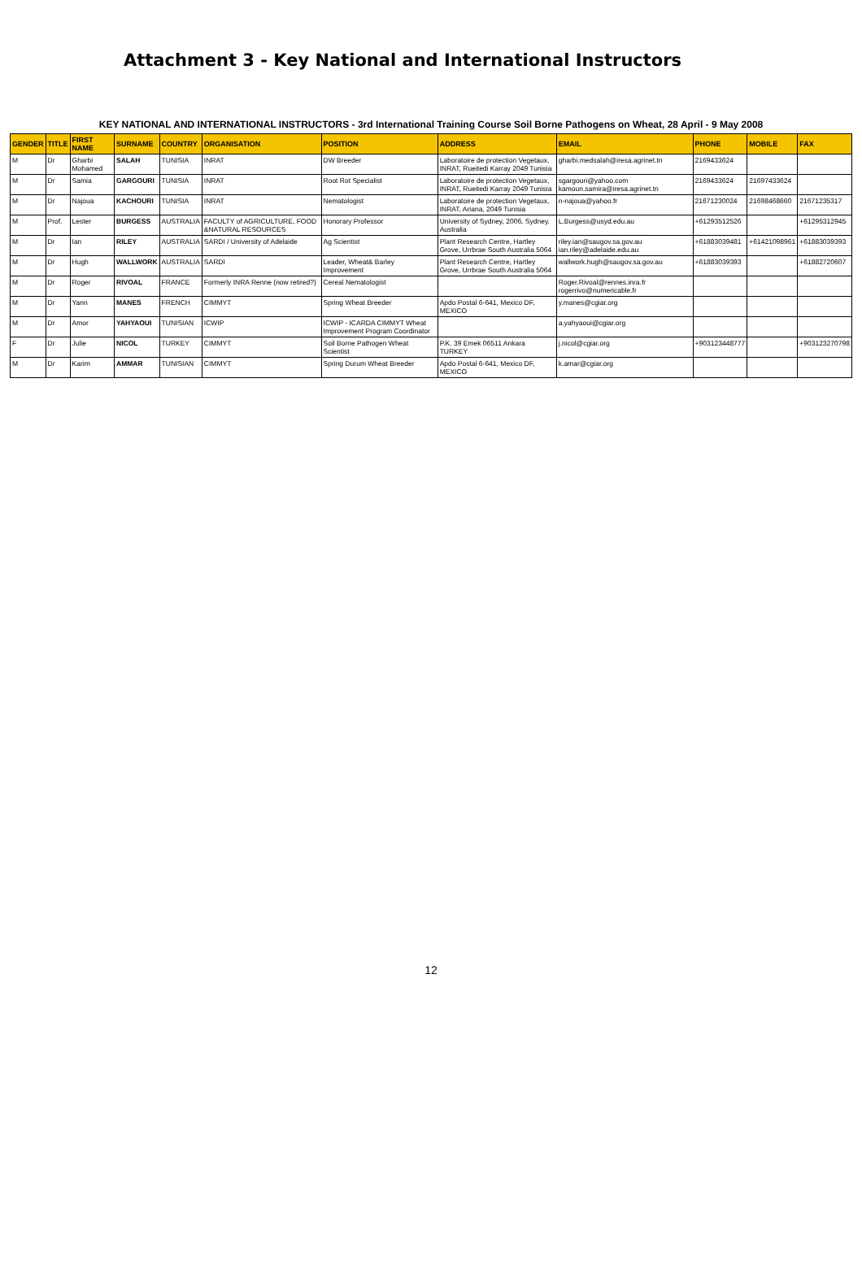Attachment 3 - Key National and International Instructors
KEY NATIONAL AND INTERNATIONAL INSTRUCTORS - 3rd International Training Course Soil Borne Pathogens on Wheat, 28 April - 9 May 2008
| GENDER | TITLE | FIRST NAME | SURNAME | COUNTRY | ORGANISATION | POSITION | ADDRESS | EMAIL | PHONE | MOBILE | FAX |
| --- | --- | --- | --- | --- | --- | --- | --- | --- | --- | --- | --- |
| M | Dr | Gharbi Mohamed | SALAH | TUNISIA | INRAT | DW Breeder | Laboratoire de protection Vegetaux, INRAT, Rueitedi Karray 2049 Tunisia | gharbi.medsalah@iresa.agrinet.tn | 2169433624 | | |
| M | Dr | Samia | GARGOURI | TUNISIA | INRAT | Root Rot Specialist | Laboratoire de protection Vegetaux, INRAT, Rueitedi Karray 2049 Tunisia | sgargouri@yahoo.com kamoun.samira@iresa.agrinet.tn | 2169433624 | 21697433624 | |
| M | Dr | Najoua | KACHOURI | TUNISIA | INRAT | Nematologist | Laboratoire de protection Vegetaux, INRAT, Ariana, 2049 Tunisia | n-najoua@yahoo.fr | 21671230024 | 21698468660 | 21671235317 |
| M | Prof. | Lester | BURGESS | AUSTRALIA | FACULTY of AGRICULTURE, FOOD &NATURAL RESOURCES | Honorary Professor | University of Sydney, 2006, Sydney, Australia | L.Burgess@usyd.edu.au | +61293512526 | | +61295312945 |
| M | Dr | Ian | RILEY | AUSTRALIA | SARDI / University of Adelaide | Ag Scientist | Plant Research Centre, Hartley Grove, Urrbrae South Australia 5064 | riley.ian@saugov.sa.gov.au ian.riley@adelaide.edu.au | +61883039481 | +61421098961 | +61883039393 |
| M | Dr | Hugh | WALLWORK | AUSTRALIA | SARDI | Leader, Wheat& Barley Improvement | Plant Research Centre, Hartley Grove, Urrbrae South Australia 5064 | wallwork.hugh@saugov.sa.gov.au | +61883039393 | | +61882720607 |
| M | Dr | Roger | RIVOAL | FRANCE | Formerly INRA Renne (now retired?) | Cereal Nematologist | | Roger.Rivoal@rennes.inra.fr rogerrivo@numericable.fr | | | |
| M | Dr | Yann | MANES | FRENCH | CIMMYT | Spring Wheat Breeder | Apdo Postal 6-641, Mexico DF, MEXICO | y.manes@cgiar.org | | | |
| M | Dr | Amor | YAHYAOUI | TUNISIAN | ICWIP | ICWIP - ICARDA CIMMYT Wheat Improvement Program Coordinator | | a.yahyaoui@cgiar.org | | | |
| F | Dr | Julie | NICOL | TURKEY | CIMMYT | Soil Borne Pathogen Wheat Scientist | P.K. 39 Emek 06511 Ankara TURKEY | j.nicol@cgiar.org | +903123448777 | | +903123270798 |
| M | Dr | Karim | AMMAR | TUNISIAN | CIMMYT | Spring Durum Wheat Breeder | Apdo Postal 6-641, Mexico DF, MEXICO | k.amar@cgiar.org | | | |
12